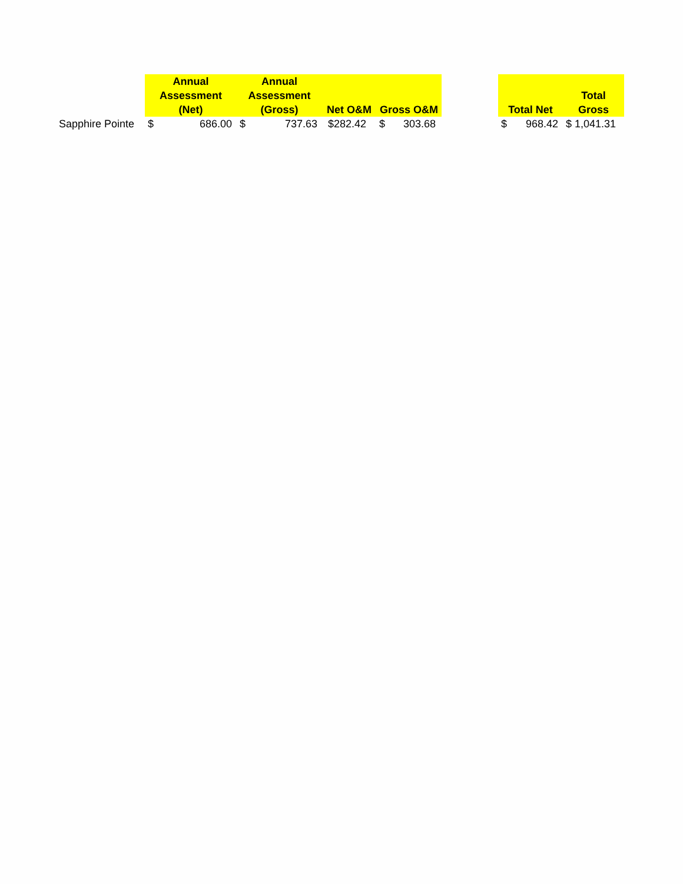| | Annual Assessment (Net) | Annual Assessment (Gross) | Net O&M | Gross O&M | | Total Net | Total Gross |
| --- | --- | --- | --- | --- | --- | --- | --- |
| Sapphire Pointe | $ 686.00 | $ 737.63 | $282.42 | $ 303.68 | | $ 968.42 | $ 1,041.31 |